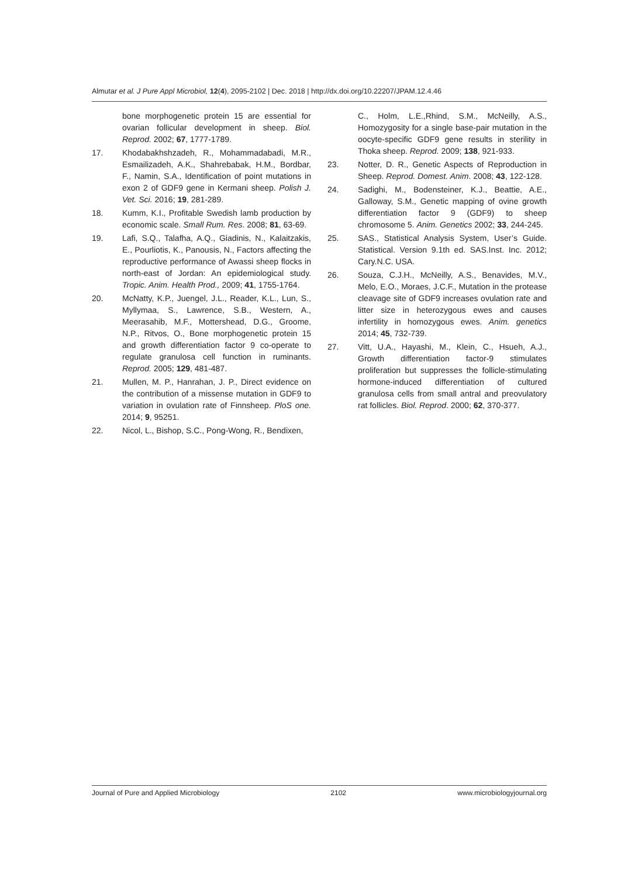Almutar et al. J Pure Appl Microbiol, 12(4), 2095-2102 | Dec. 2018 | http://dx.doi.org/10.22207/JPAM.12.4.46
bone morphogenetic protein 15 are essential for ovarian follicular development in sheep. Biol. Reprod. 2002; 67, 1777-1789.
17. Khodabakhshzadeh, R., Mohammadabadi, M.R., Esmailizadeh, A.K., Shahrebabak, H.M., Bordbar, F., Namin, S.A., Identification of point mutations in exon 2 of GDF9 gene in Kermani sheep. Polish J. Vet. Sci. 2016; 19, 281-289.
18. Kumm, K.I., Profitable Swedish lamb production by economic scale. Small Rum. Res. 2008; 81, 63-69.
19. Lafi, S.Q., Talafha, A.Q., Giadinis, N., Kalaitzakis, E., Pourliotis, K., Panousis, N., Factors affecting the reproductive performance of Awassi sheep flocks in north-east of Jordan: An epidemiological study. Tropic. Anim. Health Prod., 2009; 41, 1755-1764.
20. McNatty, K.P., Juengel, J.L., Reader, K.L., Lun, S., Myllymaa, S., Lawrence, S.B., Western, A., Meerasahib, M.F., Mottershead, D.G., Groome, N.P., Ritvos, O., Bone morphogenetic protein 15 and growth differentiation factor 9 co-operate to regulate granulosa cell function in ruminants. Reprod. 2005; 129, 481-487.
21. Mullen, M. P., Hanrahan, J. P., Direct evidence on the contribution of a missense mutation in GDF9 to variation in ovulation rate of Finnsheep. PloS one. 2014; 9, 95251.
22. Nicol, L., Bishop, S.C., Pong-Wong, R., Bendixen,
C., Holm, L.E.,Rhind, S.M., McNeilly, A.S., Homozygosity for a single base-pair mutation in the oocyte-specific GDF9 gene results in sterility in Thoka sheep. Reprod. 2009; 138, 921-933.
23. Notter, D. R., Genetic Aspects of Reproduction in Sheep. Reprod. Domest. Anim. 2008; 43, 122-128.
24. Sadighi, M., Bodensteiner, K.J., Beattie, A.E., Galloway, S.M., Genetic mapping of ovine growth differentiation factor 9 (GDF9) to sheep chromosome 5. Anim. Genetics 2002; 33, 244-245.
25. SAS., Statistical Analysis System, User’s Guide. Statistical. Version 9.1th ed. SAS.Inst. Inc. 2012; Cary.N.C. USA.
26. Souza, C.J.H., McNeilly, A.S., Benavides, M.V., Melo, E.O., Moraes, J.C.F., Mutation in the protease cleavage site of GDF9 increases ovulation rate and litter size in heterozygous ewes and causes infertility in homozygous ewes. Anim. genetics 2014; 45, 732-739.
27. Vitt, U.A., Hayashi, M., Klein, C., Hsueh, A.J., Growth differentiation factor-9 stimulates proliferation but suppresses the follicle-stimulating hormone-induced differentiation of cultured granulosa cells from small antral and preovulatory rat follicles. Biol. Reprod. 2000; 62, 370-377.
Journal of Pure and Applied Microbiology 2102 www.microbiologyjournal.org